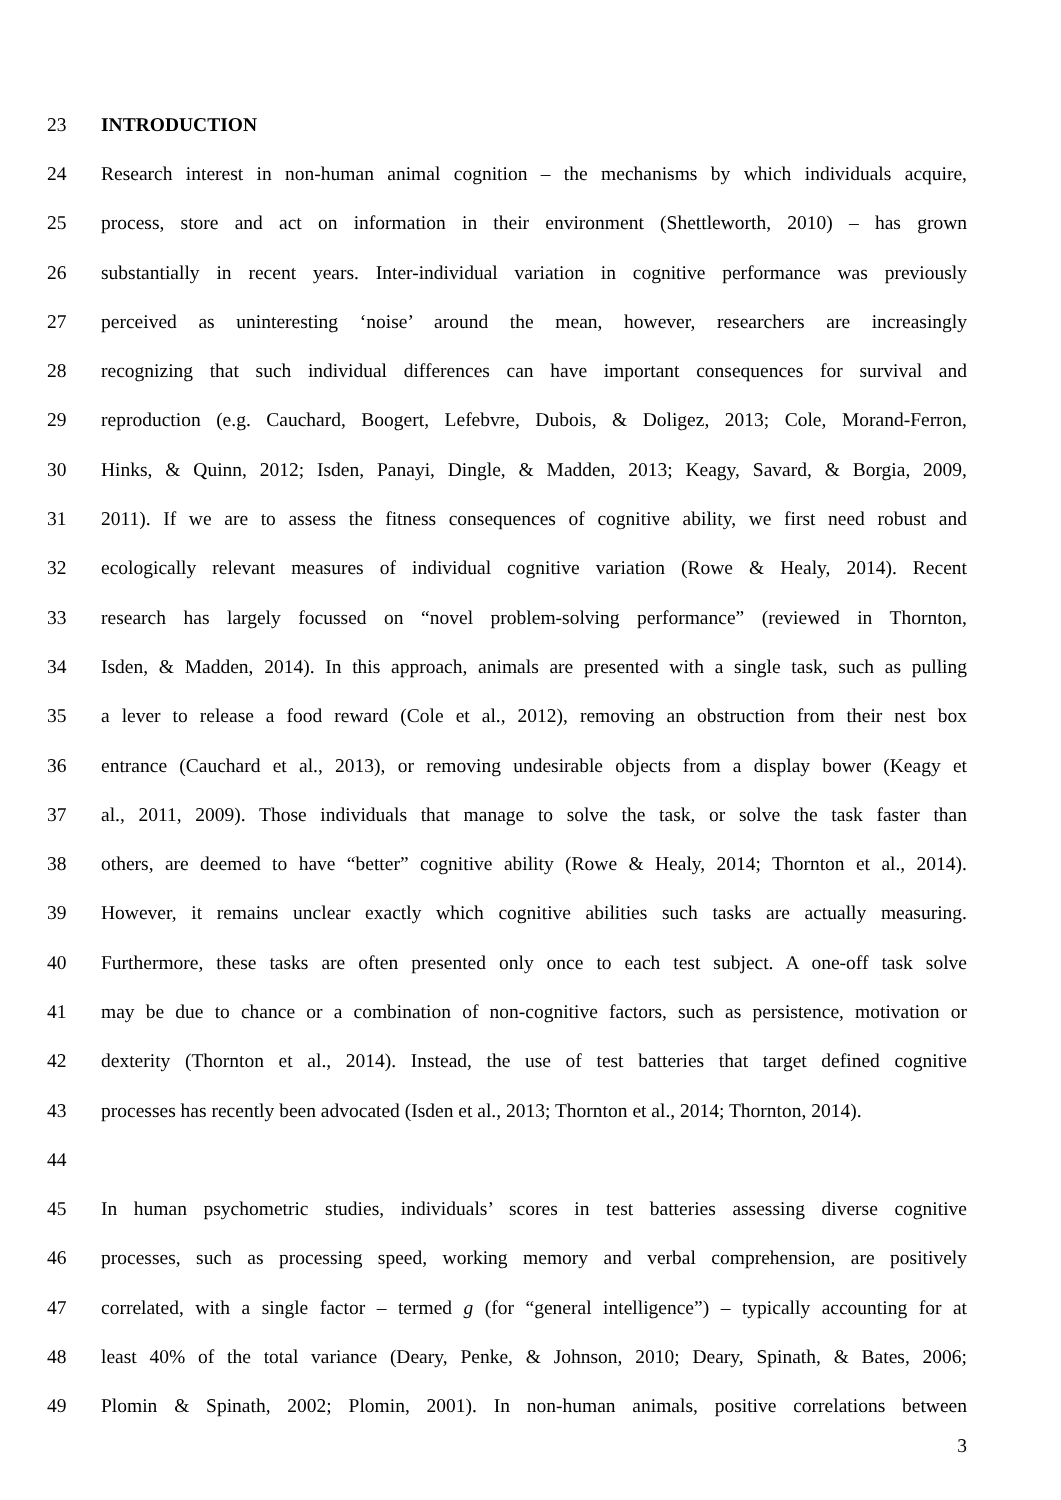23 INTRODUCTION
24 Research interest in non-human animal cognition – the mechanisms by which individuals acquire,
25 process, store and act on information in their environment (Shettleworth, 2010) – has grown
26 substantially in recent years. Inter-individual variation in cognitive performance was previously
27 perceived as uninteresting ‘noise’ around the mean, however, researchers are increasingly
28 recognizing that such individual differences can have important consequences for survival and
29 reproduction (e.g. Cauchard, Boogert, Lefebvre, Dubois, & Doligez, 2013; Cole, Morand-Ferron,
30 Hinks, & Quinn, 2012; Isden, Panayi, Dingle, & Madden, 2013; Keagy, Savard, & Borgia, 2009,
31 2011). If we are to assess the fitness consequences of cognitive ability, we first need robust and
32 ecologically relevant measures of individual cognitive variation (Rowe & Healy, 2014). Recent
33 research has largely focussed on “novel problem-solving performance” (reviewed in Thornton,
34 Isden, & Madden, 2014). In this approach, animals are presented with a single task, such as pulling
35 a lever to release a food reward (Cole et al., 2012), removing an obstruction from their nest box
36 entrance (Cauchard et al., 2013), or removing undesirable objects from a display bower (Keagy et
37 al., 2011, 2009). Those individuals that manage to solve the task, or solve the task faster than
38 others, are deemed to have “better” cognitive ability (Rowe & Healy, 2014; Thornton et al., 2014).
39 However, it remains unclear exactly which cognitive abilities such tasks are actually measuring.
40 Furthermore, these tasks are often presented only once to each test subject. A one-off task solve
41 may be due to chance or a combination of non-cognitive factors, such as persistence, motivation or
42 dexterity (Thornton et al., 2014). Instead, the use of test batteries that target defined cognitive
43 processes has recently been advocated (Isden et al., 2013; Thornton et al., 2014; Thornton, 2014).
44
45 In human psychometric studies, individuals’ scores in test batteries assessing diverse cognitive
46 processes, such as processing speed, working memory and verbal comprehension, are positively
47 correlated, with a single factor – termed g (for “general intelligence”) – typically accounting for at
48 least 40% of the total variance (Deary, Penke, & Johnson, 2010; Deary, Spinath, & Bates, 2006;
49 Plomin & Spinath, 2002; Plomin, 2001). In non-human animals, positive correlations between
3